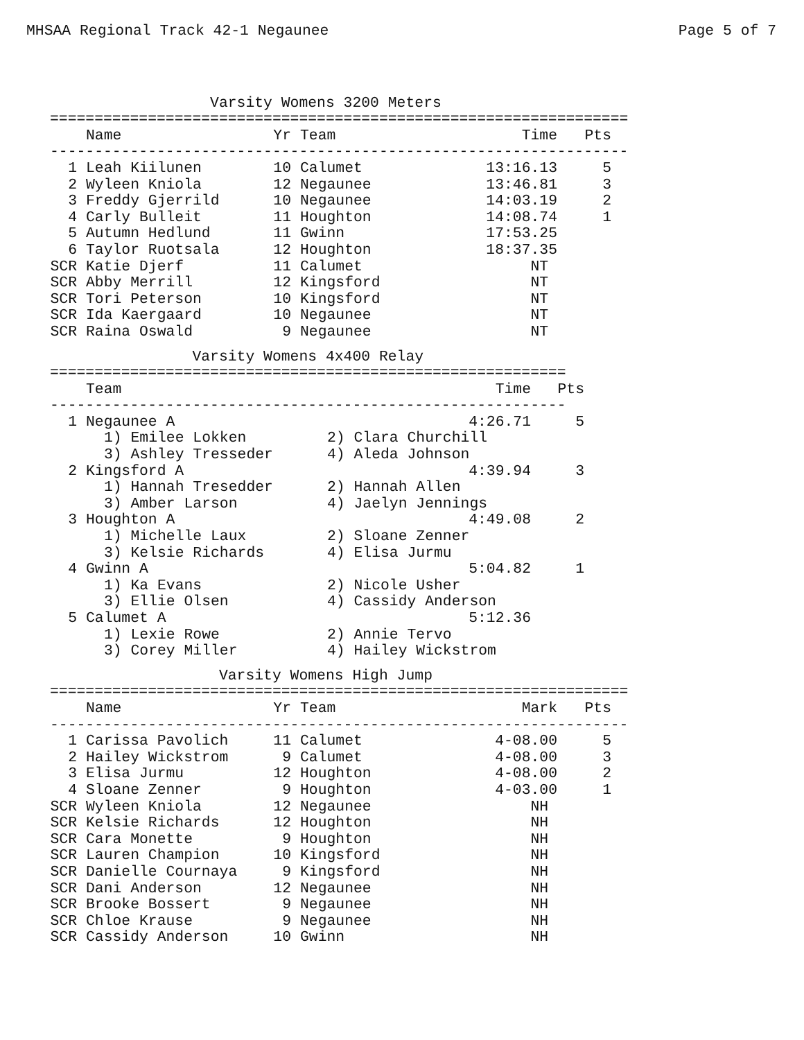MHSAA Regional Track 42-1 Negaunee Page 5 of 7
Varsity Womens 3200 Meters
=================================================================
| | Name | Yr | Team | Time | Pts |
| --- | --- | --- | --- | --- | --- |
-----------------------------------------------------------------
| 1 | Leah Kiilunen | 10 | Calumet | 13:16.13 | 5 |
| 2 | Wyleen Kniola | 12 | Negaunee | 13:46.81 | 3 |
| 3 | Freddy Gjerrild | 10 | Negaunee | 14:03.19 | 2 |
| 4 | Carly Bulleit | 11 | Houghton | 14:08.74 | 1 |
| 5 | Autumn Hedlund | 11 | Gwinn | 17:53.25 | |
| 6 | Taylor Ruotsala | 12 | Houghton | 18:37.35 | |
| SCR | Katie Djerf | 11 | Calumet | NT | |
| SCR | Abby Merrill | 12 | Kingsford | NT | |
| SCR | Tori Peterson | 10 | Kingsford | NT | |
| SCR | Ida Kaergaard | 10 | Negaunee | NT | |
| SCR | Raina Oswald | 9 | Negaunee | NT | |
Varsity Womens 4x400 Relay
==========================================================
| | Team | Time | Pts |
| --- | --- | --- | --- |
----------------------------------------------------------
| 1 | Negaunee A | 4:26.71 | 5 |
| | 1) Emilee Lokken | 2) Clara Churchill | |
| | 3) Ashley Tresseder | 4) Aleda Johnson | |
| 2 | Kingsford A | 4:39.94 | 3 |
| | 1) Hannah Tresedder | 2) Hannah Allen | |
| | 3) Amber Larson | 4) Jaelyn Jennings | |
| 3 | Houghton A | 4:49.08 | 2 |
| | 1) Michelle Laux | 2) Sloane Zenner | |
| | 3) Kelsie Richards | 4) Elisa Jurmu | |
| 4 | Gwinn A | 5:04.82 | 1 |
| | 1) Ka Evans | 2) Nicole Usher | |
| | 3) Ellie Olsen | 4) Cassidy Anderson | |
| 5 | Calumet A | 5:12.36 | |
| | 1) Lexie Rowe | 2) Annie Tervo | |
| | 3) Corey Miller | 4) Hailey Wickstrom | |
Varsity Womens High Jump
=================================================================
| | Name | Yr | Team | Mark | Pts |
| --- | --- | --- | --- | --- | --- |
-----------------------------------------------------------------
| 1 | Carissa Pavolich | 11 | Calumet | 4-08.00 | 5 |
| 2 | Hailey Wickstrom | 9 | Calumet | 4-08.00 | 3 |
| 3 | Elisa Jurmu | 12 | Houghton | 4-08.00 | 2 |
| 4 | Sloane Zenner | 9 | Houghton | 4-03.00 | 1 |
| SCR | Wyleen Kniola | 12 | Negaunee | NH | |
| SCR | Kelsie Richards | 12 | Houghton | NH | |
| SCR | Cara Monette | 9 | Houghton | NH | |
| SCR | Lauren Champion | 10 | Kingsford | NH | |
| SCR | Danielle Cournaya | 9 | Kingsford | NH | |
| SCR | Dani Anderson | 12 | Negaunee | NH | |
| SCR | Brooke Bossert | 9 | Negaunee | NH | |
| SCR | Chloe Krause | 9 | Negaunee | NH | |
| SCR | Cassidy Anderson | 10 | Gwinn | NH | |